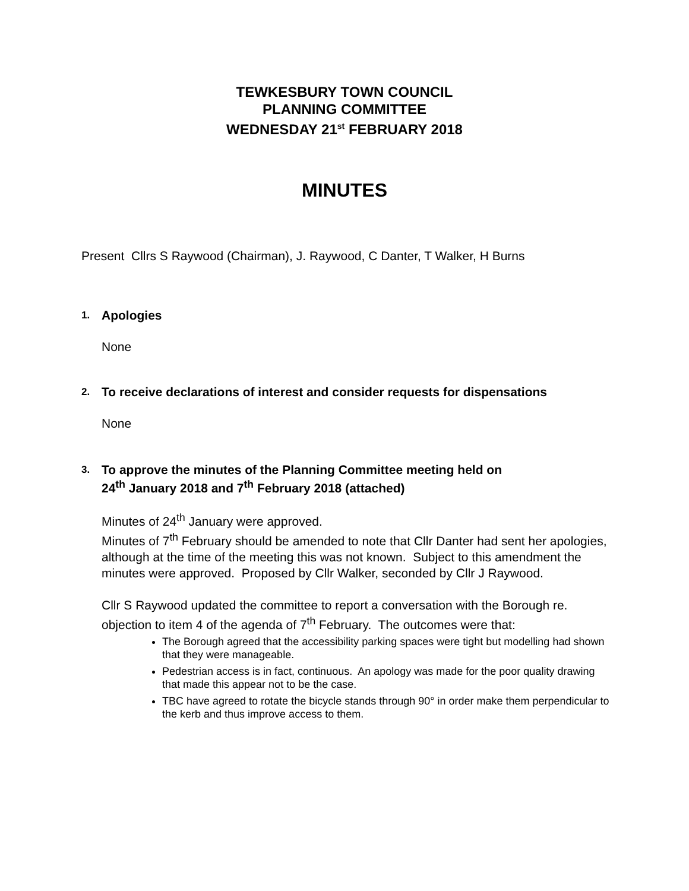TEWKESBURY TOWN COUNCIL
PLANNING COMMITTEE
WEDNESDAY 21<sup>st</sup> FEBRUARY 2018
MINUTES
Present Cllrs S Raywood (Chairman), J. Raywood, C Danter, T Walker, H Burns
1. Apologies
None
2. To receive declarations of interest and consider requests for dispensations
None
3. To approve the minutes of the Planning Committee meeting held on
24<sup>th</sup> January 2018 and 7<sup>th</sup> February 2018 (attached)
Minutes of 24<sup>th</sup> January were approved.
Minutes of 7<sup>th</sup> February should be amended to note that Cllr Danter had sent her apologies, although at the time of the meeting this was not known. Subject to this amendment the minutes were approved. Proposed by Cllr Walker, seconded by Cllr J Raywood.
Cllr S Raywood updated the committee to report a conversation with the Borough re. objection to item 4 of the agenda of 7<sup>th</sup> February. The outcomes were that:
The Borough agreed that the accessibility parking spaces were tight but modelling had shown that they were manageable.
Pedestrian access is in fact, continuous. An apology was made for the poor quality drawing that made this appear not to be the case.
TBC have agreed to rotate the bicycle stands through 90° in order make them perpendicular to the kerb and thus improve access to them.